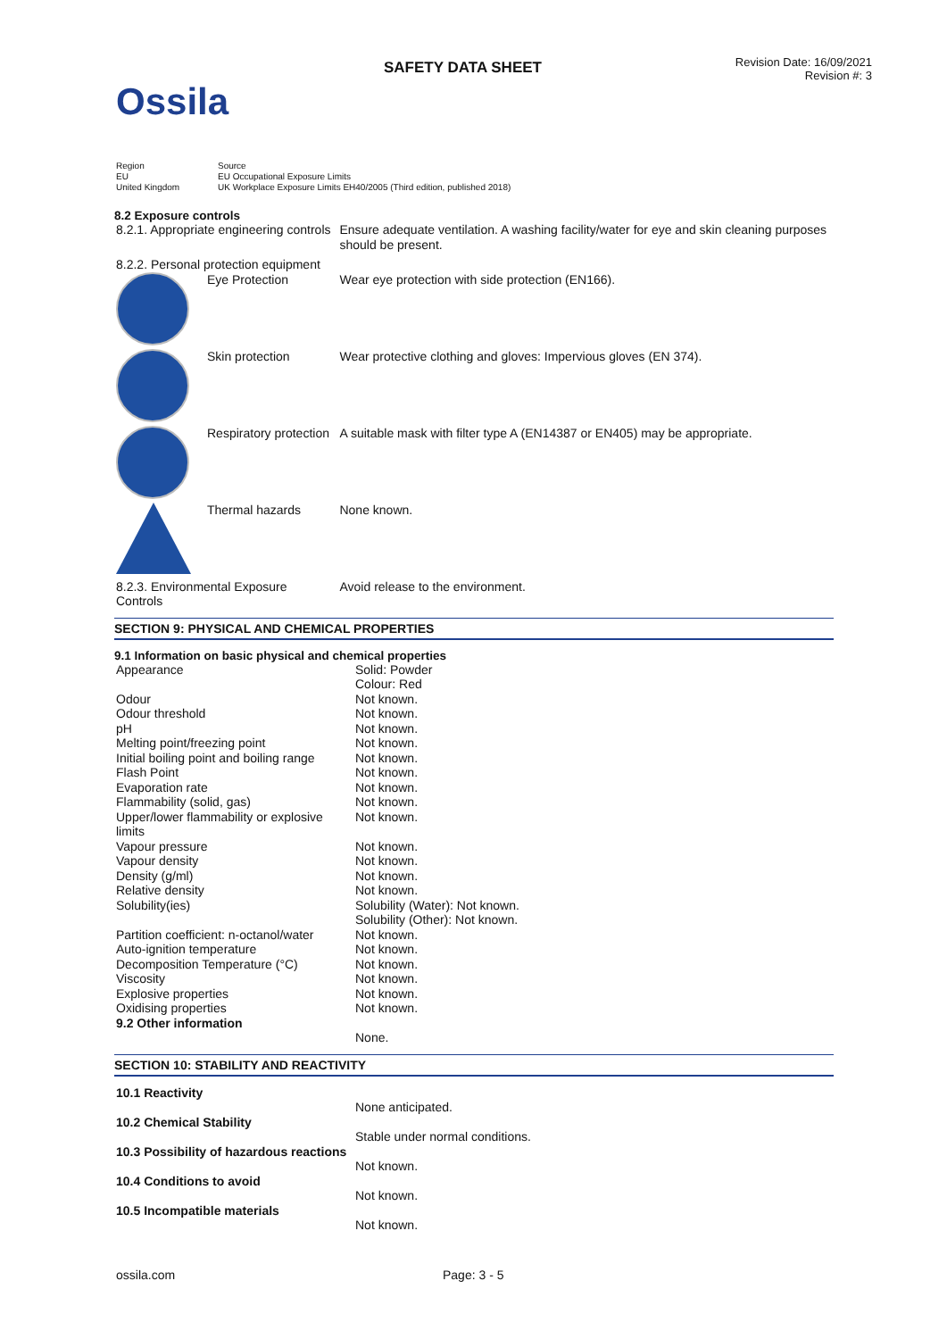Ossila
SAFETY DATA SHEET
Revision Date: 16/09/2021
Revision #: 3
| Region | Source |
| EU | EU Occupational Exposure Limits |
| United Kingdom | UK Workplace Exposure Limits EH40/2005 (Third edition, published 2018) |
8.2 Exposure controls
| 8.2.1. Appropriate engineering controls | | Ensure adequate ventilation. A washing facility/water for eye and skin cleaning purposes should be present. |
| 8.2.2. Personal protection equipment | | |
| | Eye Protection | Wear eye protection with side protection (EN166). |
| | Skin protection | Wear protective clothing and gloves: Impervious gloves (EN 374). |
| | Respiratory protection | A suitable mask with filter type A (EN14387 or EN405) may be appropriate. |
| | Thermal hazards | None known. |
| 8.2.3. Environmental Exposure Controls | | Avoid release to the environment. |
SECTION 9: PHYSICAL AND CHEMICAL PROPERTIES
9.1 Information on basic physical and chemical properties
| Appearance | Solid: Powder Colour: Red |
| Odour | Not known. |
| Odour threshold | Not known. |
| pH | Not known. |
| Melting point/freezing point | Not known. |
| Initial boiling point and boiling range | Not known. |
| Flash Point | Not known. |
| Evaporation rate | Not known. |
| Flammability (solid, gas) | Not known. |
| Upper/lower flammability or explosive limits | Not known. |
| Vapour pressure | Not known. |
| Vapour density | Not known. |
| Density (g/ml) | Not known. |
| Relative density | Not known. |
| Solubility(ies) | Solubility (Water): Not known. Solubility (Other): Not known. |
| Partition coefficient: n-octanol/water | Not known. |
| Auto-ignition temperature | Not known. |
| Decomposition Temperature (°C) | Not known. |
| Viscosity | Not known. |
| Explosive properties | Not known. |
| Oxidising properties | Not known. |
| 9.2 Other information | |
| | None. |
SECTION 10: STABILITY AND REACTIVITY
| 10.1 Reactivity | |
| | None anticipated. |
| 10.2 Chemical Stability | |
| | Stable under normal conditions. |
| 10.3 Possibility of hazardous reactions | |
| | Not known. |
| 10.4 Conditions to avoid | |
| | Not known. |
| 10.5 Incompatible materials | |
| | Not known. |
ossila.com Page: 3 - 5